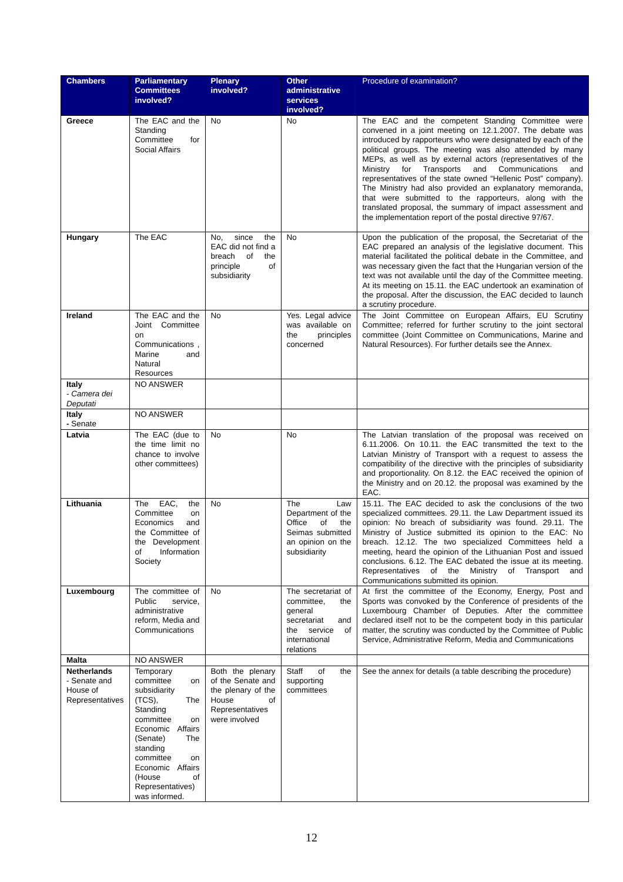| Chambers | Parliamentary Committees involved? | Plenary involved? | Other administrative services involved? | Procedure of examination? |
| --- | --- | --- | --- | --- |
| Greece | The EAC and the Standing Committee for Social Affairs | No | No | The EAC and the competent Standing Committee were convened in a joint meeting on 12.1.2007. The debate was introduced by rapporteurs who were designated by each of the political groups. The meeting was also attended by many MEPs, as well as by external actors (representatives of the Ministry for Transports and Communications and representatives of the state owned “Hellenic Post” company). The Ministry had also provided an explanatory memoranda, that were submitted to the rapporteurs, along with the translated proposal, the summary of impact assessment and the implementation report of the postal directive 97/67. |
| Hungary | The EAC | No, since the EAC did not find a breach of the principle of subsidiarity | No | Upon the publication of the proposal, the Secretariat of the EAC prepared an analysis of the legislative document. This material facilitated the political debate in the Committee, and was necessary given the fact that the Hungarian version of the text was not available until the day of the Committee meeting. At its meeting on 15.11. the EAC undertook an examination of the proposal. After the discussion, the EAC decided to launch a scrutiny procedure. |
| Ireland | The EAC and the Joint Committee on Communications , Marine and Natural Resources | No | Yes. Legal advice was available on the principles concerned | The Joint Committee on European Affairs, EU Scrutiny Committee; referred for further scrutiny to the joint sectoral committee (Joint Committee on Communications, Marine and Natural Resources). For further details see the Annex. |
| Italy - Camera dei Deputati | NO ANSWER | | | |
| Italy - Senate | NO ANSWER | | | |
| Latvia | The EAC (due to the time limit no chance to involve other committees) | No | No | The Latvian translation of the proposal was received on 6.11.2006. On 10.11. the EAC transmitted the text to the Latvian Ministry of Transport with a request to assess the compatibility of the directive with the principles of subsidiarity and proportionality. On 8.12. the EAC received the opinion of the Ministry and on 20.12. the proposal was examined by the EAC. |
| Lithuania | The EAC, the Committee on Economics and the Committee of the Development of Information Society | No | The Law Department of the Office of the Seimas submitted an opinion on the subsidiarity | 15.11. The EAC decided to ask the conclusions of the two specialized committees. 29.11. the Law Department issued its opinion: No breach of subsidiarity was found. 29.11. The Ministry of Justice submitted its opinion to the EAC: No breach. 12.12. The two specialized Committees held a meeting, heard the opinion of the Lithuanian Post and issued conclusions. 6.12. The EAC debated the issue at its meeting. Representatives of the Ministry of Transport and Communications submitted its opinion. |
| Luxembourg | The committee of Public service, administrative reform, Media and Communications | No | The secretariat of committee, the general secretariat and the service of international relations | At first the committee of the Economy, Energy, Post and Sports was convoked by the Conference of presidents of the Luxembourg Chamber of Deputies. After the committee declared itself not to be the competent body in this particular matter, the scrutiny was conducted by the Committee of Public Service, Administrative Reform, Media and Communications |
| Malta | NO ANSWER | | | |
| Netherlands - Senate and House of Representatives | Temporary committee on subsidiarity (TCS), The Standing committee on Economic Affairs (Senate) The standing committee on Economic Affairs (House of Representatives) was informed. | Both the plenary of the Senate and the plenary of the House of Representatives were involved | Staff of the supporting committees | See the annex for details (a table describing the procedure) |
12